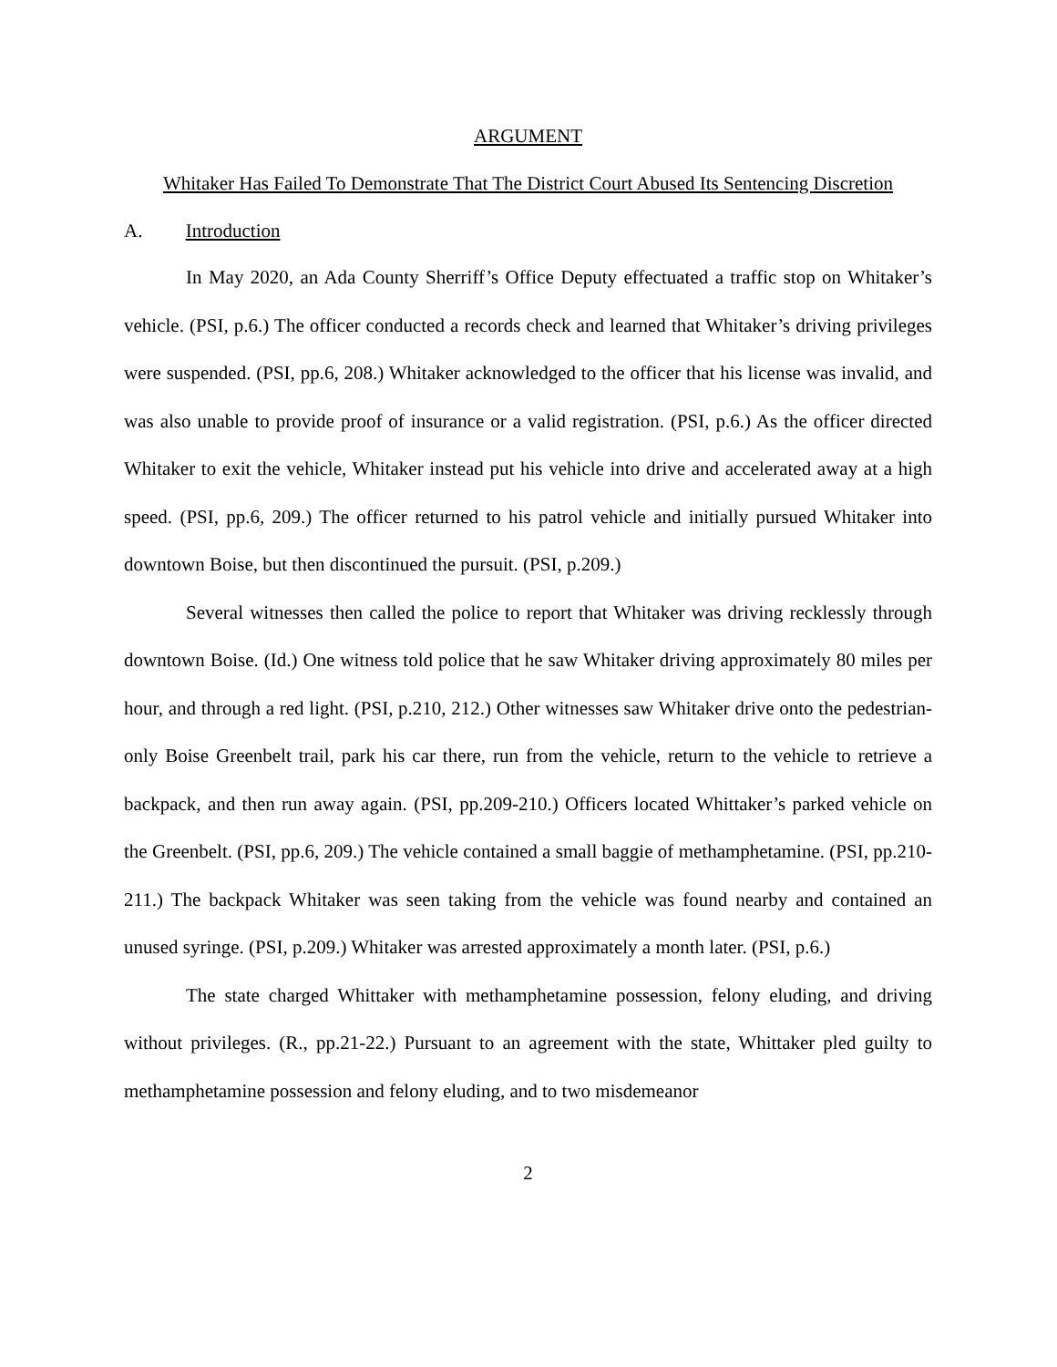ARGUMENT
Whitaker Has Failed To Demonstrate That The District Court Abused Its Sentencing Discretion
A. Introduction
In May 2020, an Ada County Sherriff’s Office Deputy effectuated a traffic stop on Whitaker’s vehicle. (PSI, p.6.) The officer conducted a records check and learned that Whitaker’s driving privileges were suspended. (PSI, pp.6, 208.) Whitaker acknowledged to the officer that his license was invalid, and was also unable to provide proof of insurance or a valid registration. (PSI, p.6.) As the officer directed Whitaker to exit the vehicle, Whitaker instead put his vehicle into drive and accelerated away at a high speed. (PSI, pp.6, 209.) The officer returned to his patrol vehicle and initially pursued Whitaker into downtown Boise, but then discontinued the pursuit. (PSI, p.209.)
Several witnesses then called the police to report that Whitaker was driving recklessly through downtown Boise. (Id.) One witness told police that he saw Whitaker driving approximately 80 miles per hour, and through a red light. (PSI, p.210, 212.) Other witnesses saw Whitaker drive onto the pedestrian-only Boise Greenbelt trail, park his car there, run from the vehicle, return to the vehicle to retrieve a backpack, and then run away again. (PSI, pp.209-210.) Officers located Whittaker’s parked vehicle on the Greenbelt. (PSI, pp.6, 209.) The vehicle contained a small baggie of methamphetamine. (PSI, pp.210-211.) The backpack Whitaker was seen taking from the vehicle was found nearby and contained an unused syringe. (PSI, p.209.) Whitaker was arrested approximately a month later. (PSI, p.6.)
The state charged Whittaker with methamphetamine possession, felony eluding, and driving without privileges. (R., pp.21-22.) Pursuant to an agreement with the state, Whittaker pled guilty to methamphetamine possession and felony eluding, and to two misdemeanor
2